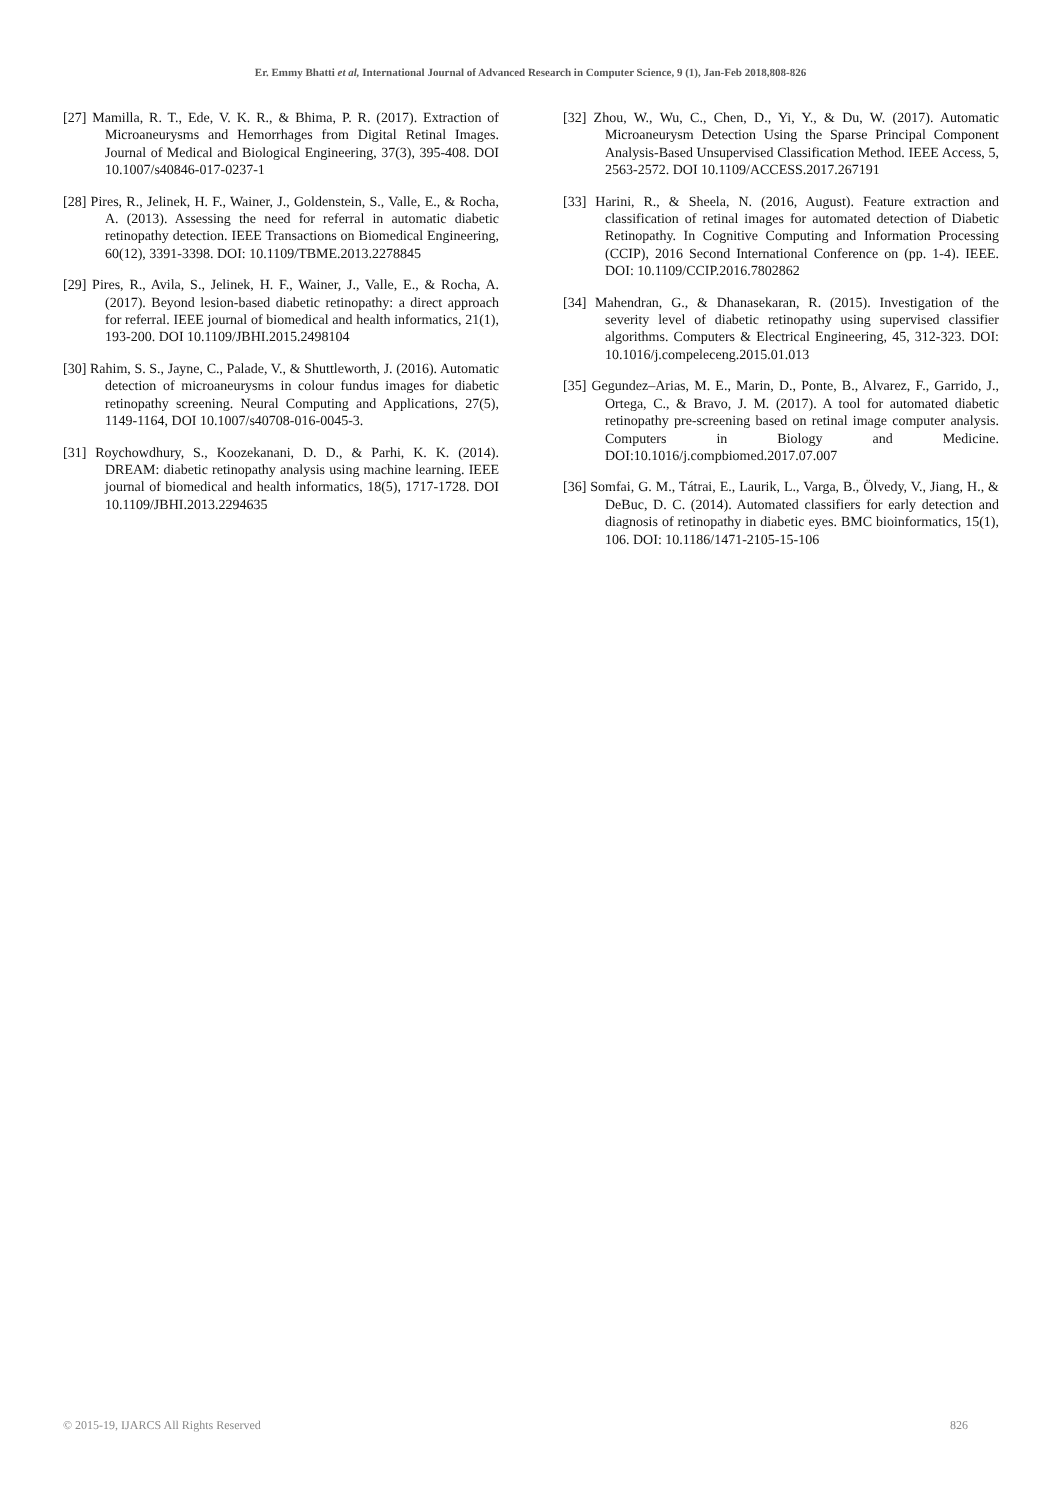Er. Emmy Bhatti et al, International Journal of Advanced Research in Computer Science, 9 (1), Jan-Feb 2018,808-826
[27] Mamilla, R. T., Ede, V. K. R., & Bhima, P. R. (2017). Extraction of Microaneurysms and Hemorrhages from Digital Retinal Images. Journal of Medical and Biological Engineering, 37(3), 395-408. DOI 10.1007/s40846-017-0237-1
[28] Pires, R., Jelinek, H. F., Wainer, J., Goldenstein, S., Valle, E., & Rocha, A. (2013). Assessing the need for referral in automatic diabetic retinopathy detection. IEEE Transactions on Biomedical Engineering, 60(12), 3391-3398. DOI: 10.1109/TBME.2013.2278845
[29] Pires, R., Avila, S., Jelinek, H. F., Wainer, J., Valle, E., & Rocha, A. (2017). Beyond lesion-based diabetic retinopathy: a direct approach for referral. IEEE journal of biomedical and health informatics, 21(1), 193-200. DOI 10.1109/JBHI.2015.2498104
[30] Rahim, S. S., Jayne, C., Palade, V., & Shuttleworth, J. (2016). Automatic detection of microaneurysms in colour fundus images for diabetic retinopathy screening. Neural Computing and Applications, 27(5), 1149-1164, DOI 10.1007/s40708-016-0045-3.
[31] Roychowdhury, S., Koozekanani, D. D., & Parhi, K. K. (2014). DREAM: diabetic retinopathy analysis using machine learning. IEEE journal of biomedical and health informatics, 18(5), 1717-1728. DOI 10.1109/JBHI.2013.2294635
[32] Zhou, W., Wu, C., Chen, D., Yi, Y., & Du, W. (2017). Automatic Microaneurysm Detection Using the Sparse Principal Component Analysis-Based Unsupervised Classification Method. IEEE Access, 5, 2563-2572. DOI 10.1109/ACCESS.2017.267191
[33] Harini, R., & Sheela, N. (2016, August). Feature extraction and classification of retinal images for automated detection of Diabetic Retinopathy. In Cognitive Computing and Information Processing (CCIP), 2016 Second International Conference on (pp. 1-4). IEEE. DOI: 10.1109/CCIP.2016.7802862
[34] Mahendran, G., & Dhanasekaran, R. (2015). Investigation of the severity level of diabetic retinopathy using supervised classifier algorithms. Computers & Electrical Engineering, 45, 312-323. DOI: 10.1016/j.compeleceng.2015.01.013
[35] Gegundez–Arias, M. E., Marin, D., Ponte, B., Alvarez, F., Garrido, J., Ortega, C., & Bravo, J. M. (2017). A tool for automated diabetic retinopathy pre-screening based on retinal image computer analysis. Computers in Biology and Medicine. DOI:10.1016/j.compbiomed.2017.07.007
[36] Somfai, G. M., Tátrai, E., Laurik, L., Varga, B., Ölvedy, V., Jiang, H., & DeBuc, D. C. (2014). Automated classifiers for early detection and diagnosis of retinopathy in diabetic eyes. BMC bioinformatics, 15(1), 106. DOI: 10.1186/1471-2105-15-106
© 2015-19, IJARCS All Rights Reserved 826